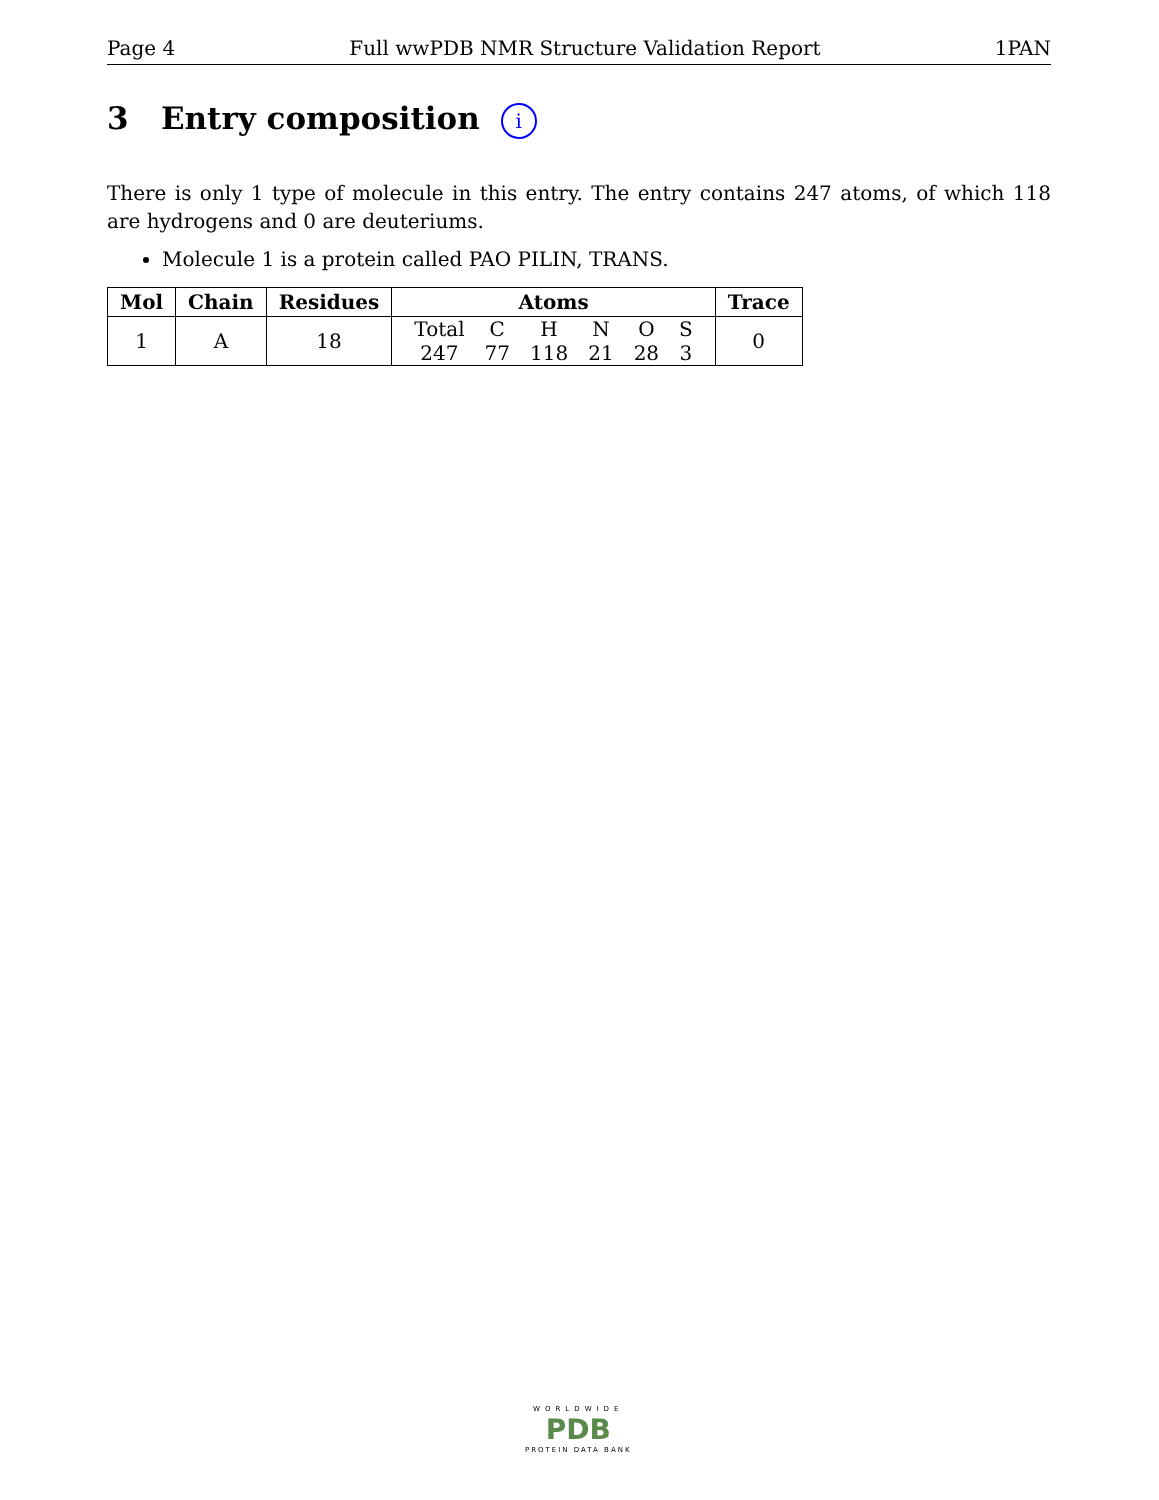Page 4 Full wwPDB NMR Structure Validation Report 1PAN
3 Entry composition i
There is only 1 type of molecule in this entry. The entry contains 247 atoms, of which 118 are hydrogens and 0 are deuteriums.
Molecule 1 is a protein called PAO PILIN, TRANS.
| Mol | Chain | Residues | Atoms | Trace |
| --- | --- | --- | --- | --- |
| 1 | A | 18 | / Total / C / H / N / O / S / / 247 / 77 / 118 / 21 / 28 / 3 / | 0 |
WORLDWIDE
PDB
PROTEIN DATA BANK